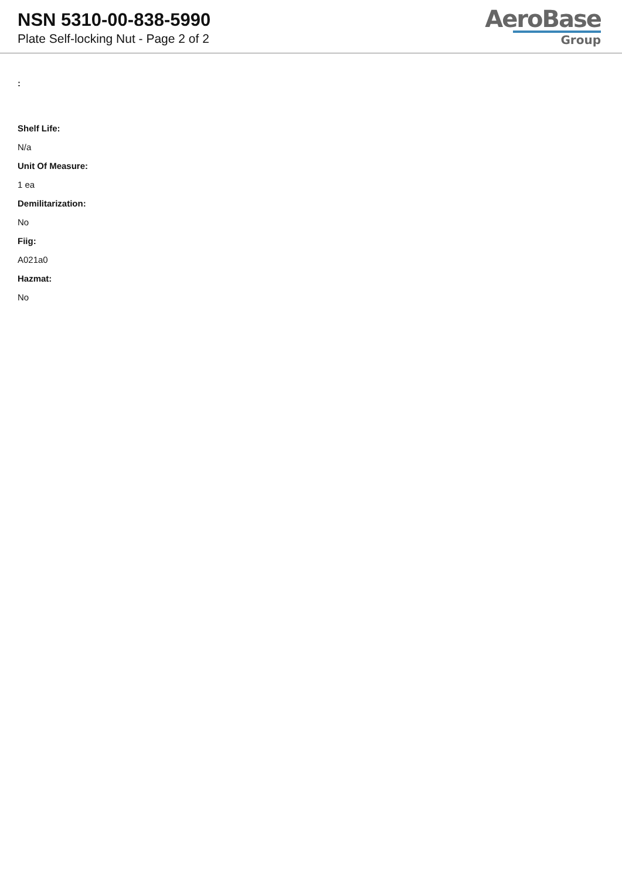NSN 5310-00-838-5990
Plate Self-locking Nut - Page 2 of 2
AeroBase
Group
:
Shelf Life:
N/a
Unit Of Measure:
1 ea
Demilitarization:
No
Fiig:
A021a0
Hazmat:
No